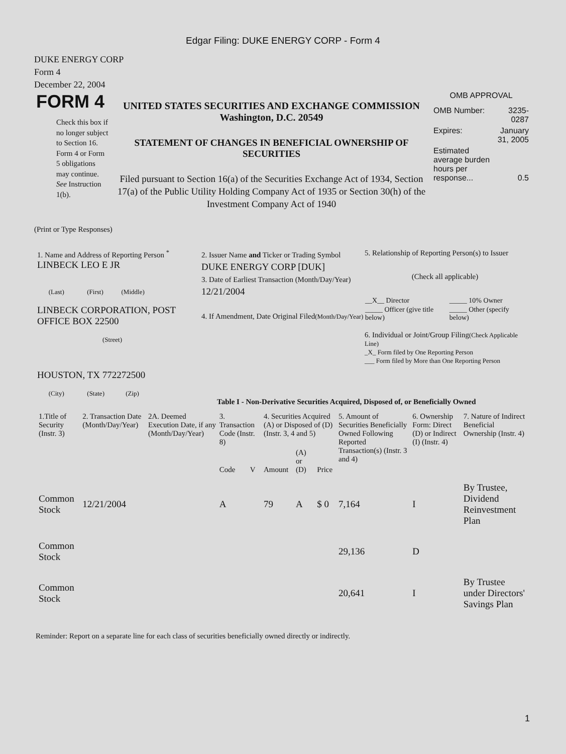Edgar Filing: DUKE ENERGY CORP - Form 4
DUKE ENERGY CORP
Form 4
December 22, 2004
FORM 4
Check this box if no longer subject to Section 16. Form 4 or Form 5 obligations may continue. See Instruction 1(b).
UNITED STATES SECURITIES AND EXCHANGE COMMISSION
Washington, D.C. 20549
STATEMENT OF CHANGES IN BENEFICIAL OWNERSHIP OF SECURITIES
Filed pursuant to Section 16(a) of the Securities Exchange Act of 1934, Section 17(a) of the Public Utility Holding Company Act of 1935 or Section 30(h) of the Investment Company Act of 1940
OMB APPROVAL
| OMB Number: | 3235-0287 |
| Expires: | January 31, 2005 |
| Estimated average burden hours per response... | 0.5 |
(Print or Type Responses)
1. Name and Address of Reporting Person <sup>*</sup>
LINBECK LEO E JR
(Last) (First) (Middle)
LINBECK CORPORATION, POST OFFICE BOX 22500
(Street)
HOUSTON, TX 772272500
(City) (State) (Zip)
2. Issuer Name and Ticker or Trading Symbol
DUKE ENERGY CORP [DUK]
3. Date of Earliest Transaction (Month/Day/Year)
12/21/2004
4. If Amendment, Date Original Filed(Month/Day/Year)
5. Relationship of Reporting Person(s) to Issuer
(Check all applicable)
| __X__ Director | _____ 10% Owner |
| _____ Officer (give title below) | _____ Other (specify below) |
6. Individual or Joint/Group Filing(Check Applicable Line)
_X_ Form filed by One Reporting Person
___ Form filed by More than One Reporting Person
Table I - Non-Derivative Securities Acquired, Disposed of, or Beneficially Owned
| 1.Title of Security (Instr. 3) | 2. Transaction Date (Month/Day/Year) | 2A. Deemed Execution Date, if any (Month/Day/Year) | 3. Transaction Code (Instr. 8) | | 4. Securities Acquired (A) or Disposed of (D) (Instr. 3, 4 and 5) | | | 5. Amount of Securities Beneficially Owned Following Reported Transaction(s) (Instr. 3 and 4) | 6. Ownership Form: Direct (D) or Indirect (I) (Instr. 4) | 7. Nature of Indirect Beneficial Ownership (Instr. 4) |
| --- | --- | --- | --- | --- | --- | --- | --- | --- | --- | --- |
| | | | Code | V | Amount | (A) or (D) | Price | | | |
| Common Stock | 12/21/2004 | | A | | 79 | A | $ 0 | 7,164 | I | By Trustee, Dividend Reinvestment Plan |
| Common Stock | | | | | | | | 29,136 | D | |
| Common Stock | | | | | | | | 20,641 | I | By Trustee under Directors' Savings Plan |
Reminder: Report on a separate line for each class of securities beneficially owned directly or indirectly.
1